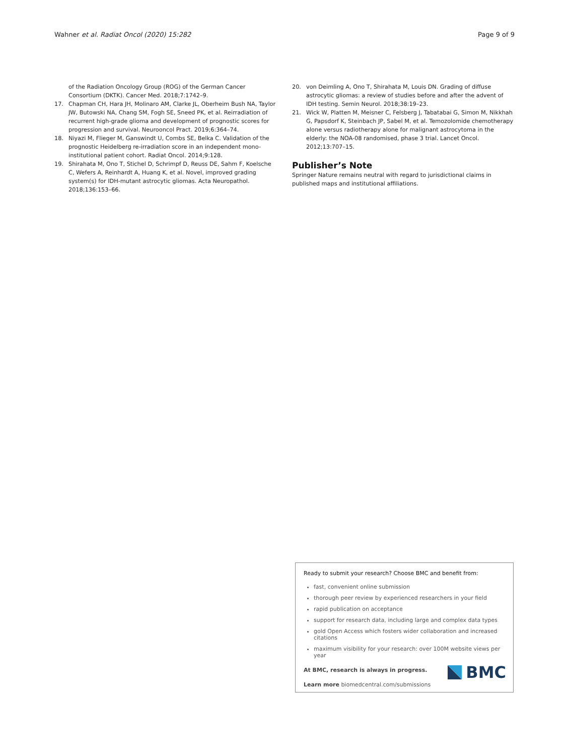Wahner et al. Radiat Oncol (2020) 15:282 Page 9 of 9
of the Radiation Oncology Group (ROG) of the German Cancer Consortium (DKTK). Cancer Med. 2018;7:1742–9.
17. Chapman CH, Hara JH, Molinaro AM, Clarke JL, Oberheim Bush NA, Taylor JW, Butowski NA, Chang SM, Fogh SE, Sneed PK, et al. Reirradiation of recurrent high-grade glioma and development of prognostic scores for progression and survival. Neurooncol Pract. 2019;6:364–74.
18. Niyazi M, Flieger M, Ganswindt U, Combs SE, Belka C. Validation of the prognostic Heidelberg re-irradiation score in an independent mono-institutional patient cohort. Radiat Oncol. 2014;9:128.
19. Shirahata M, Ono T, Stichel D, Schrimpf D, Reuss DE, Sahm F, Koelsche C, Wefers A, Reinhardt A, Huang K, et al. Novel, improved grading system(s) for IDH-mutant astrocytic gliomas. Acta Neuropathol. 2018;136:153–66.
20. von Deimling A, Ono T, Shirahata M, Louis DN. Grading of diffuse astrocytic gliomas: a review of studies before and after the advent of IDH testing. Semin Neurol. 2018;38:19–23.
21. Wick W, Platten M, Meisner C, Felsberg J, Tabatabai G, Simon M, Nikkhah G, Papsdorf K, Steinbach JP, Sabel M, et al. Temozolomide chemotherapy alone versus radiotherapy alone for malignant astrocytoma in the elderly: the NOA-08 randomised, phase 3 trial. Lancet Oncol. 2012;13:707–15.
Publisher’s Note
Springer Nature remains neutral with regard to jurisdictional claims in published maps and institutional affiliations.
Ready to submit your research? Choose BMC and benefit from:
fast, convenient online submission
thorough peer review by experienced researchers in your field
rapid publication on acceptance
support for research data, including large and complex data types
gold Open Access which fosters wider collaboration and increased citations
maximum visibility for your research: over 100M website views per year
At BMC, research is always in progress.
Learn more biomedcentral.com/submissions
BMC